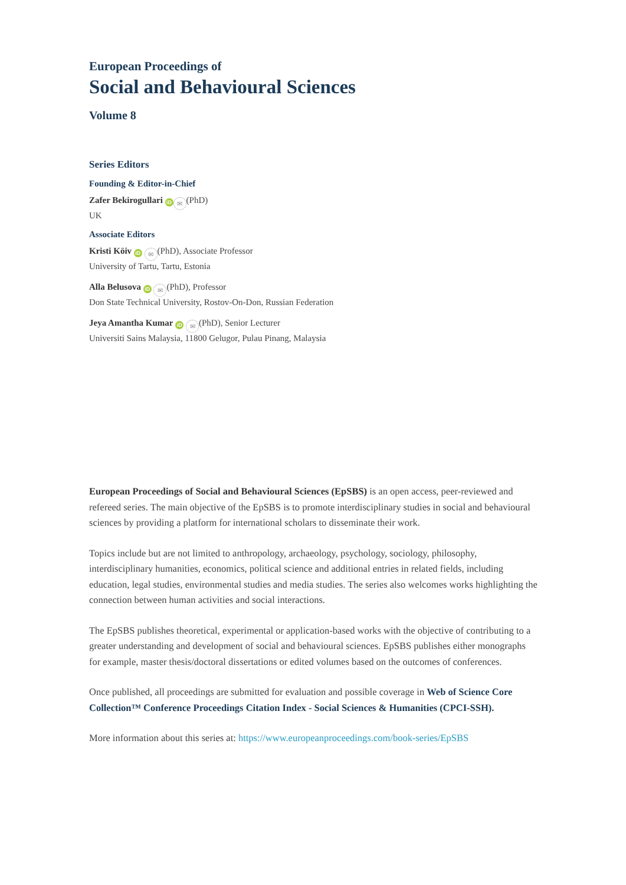European Proceedings of
Social and Behavioural Sciences
Volume 8
Series Editors
Founding & Editor-in-Chief
Zafer Bekirogullari iD ✉ (PhD)
UK
Associate Editors
Kristi Köiv iD ✉ (PhD), Associate Professor
University of Tartu, Tartu, Estonia
Alla Belusova iD ✉ (PhD), Professor
Don State Technical University, Rostov-On-Don, Russian Federation
Jeya Amantha Kumar iD ✉ (PhD), Senior Lecturer
Universiti Sains Malaysia, 11800 Gelugor, Pulau Pinang, Malaysia
European Proceedings of Social and Behavioural Sciences (EpSBS) is an open access, peer-reviewed and refereed series. The main objective of the EpSBS is to promote interdisciplinary studies in social and behavioural sciences by providing a platform for international scholars to disseminate their work.
Topics include but are not limited to anthropology, archaeology, psychology, sociology, philosophy, interdisciplinary humanities, economics, political science and additional entries in related fields, including education, legal studies, environmental studies and media studies. The series also welcomes works highlighting the connection between human activities and social interactions.
The EpSBS publishes theoretical, experimental or application-based works with the objective of contributing to a greater understanding and development of social and behavioural sciences. EpSBS publishes either monographs for example, master thesis/doctoral dissertations or edited volumes based on the outcomes of conferences.
Once published, all proceedings are submitted for evaluation and possible coverage in Web of Science Core Collection™ Conference Proceedings Citation Index - Social Sciences & Humanities (CPCI-SSH).
More information about this series at: https://www.europeanproceedings.com/book-series/EpSBS